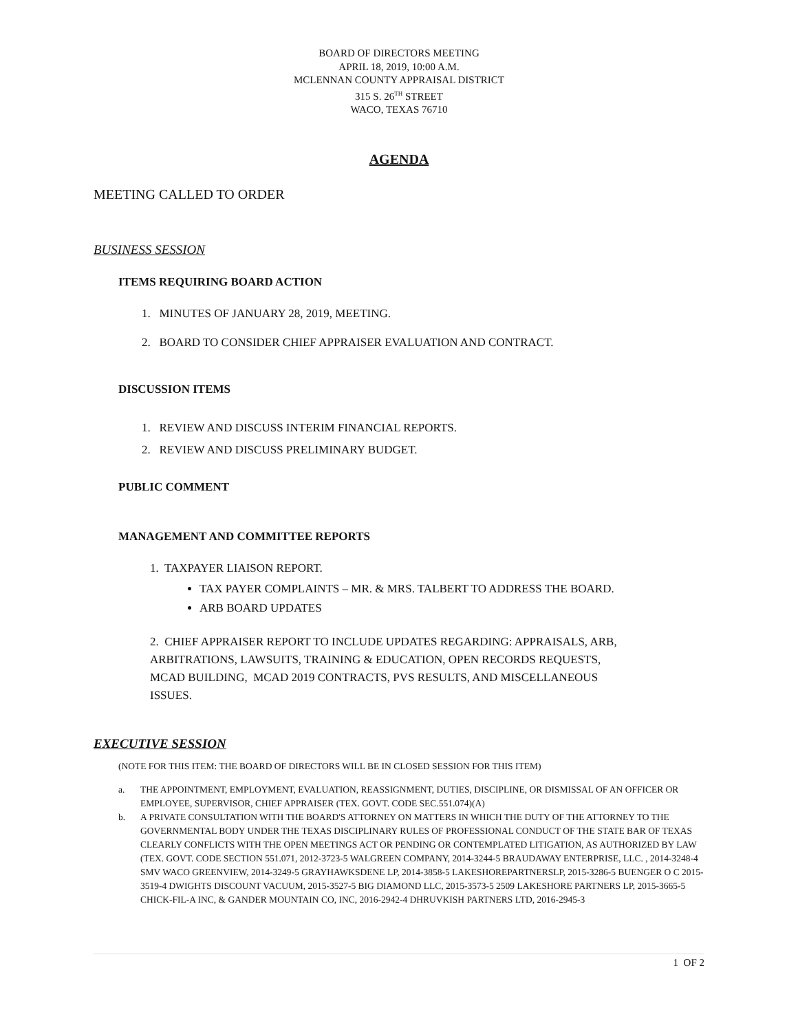BOARD OF DIRECTORS MEETING
APRIL 18, 2019, 10:00 A.M.
MCLENNAN COUNTY APPRAISAL DISTRICT
315 S. 26<sup>TH</sup> STREET
WACO, TEXAS 76710
AGENDA
MEETING CALLED TO ORDER
BUSINESS SESSION
ITEMS REQUIRING BOARD ACTION
1. MINUTES OF JANUARY 28, 2019, MEETING.
2. BOARD TO CONSIDER CHIEF APPRAISER EVALUATION AND CONTRACT.
DISCUSSION ITEMS
1. REVIEW AND DISCUSS INTERIM FINANCIAL REPORTS.
2. REVIEW AND DISCUSS PRELIMINARY BUDGET.
PUBLIC COMMENT
MANAGEMENT AND COMMITTEE REPORTS
1. TAXPAYER LIAISON REPORT.
TAX PAYER COMPLAINTS – MR. & MRS. TALBERT TO ADDRESS THE BOARD.
ARB BOARD UPDATES
2. CHIEF APPRAISER REPORT TO INCLUDE UPDATES REGARDING: APPRAISALS, ARB, ARBITRATIONS, LAWSUITS, TRAINING & EDUCATION, OPEN RECORDS REQUESTS, MCAD BUILDING, MCAD 2019 CONTRACTS, PVS RESULTS, AND MISCELLANEOUS ISSUES.
EXECUTIVE SESSION
(NOTE FOR THIS ITEM: THE BOARD OF DIRECTORS WILL BE IN CLOSED SESSION FOR THIS ITEM)
a. THE APPOINTMENT, EMPLOYMENT, EVALUATION, REASSIGNMENT, DUTIES, DISCIPLINE, OR DISMISSAL OF AN OFFICER OR EMPLOYEE, SUPERVISOR, CHIEF APPRAISER (TEX. GOVT. CODE SEC.551.074)(A)
b. A PRIVATE CONSULTATION WITH THE BOARD'S ATTORNEY ON MATTERS IN WHICH THE DUTY OF THE ATTORNEY TO THE GOVERNMENTAL BODY UNDER THE TEXAS DISCIPLINARY RULES OF PROFESSIONAL CONDUCT OF THE STATE BAR OF TEXAS CLEARLY CONFLICTS WITH THE OPEN MEETINGS ACT OR PENDING OR CONTEMPLATED LITIGATION, AS AUTHORIZED BY LAW (TEX. GOVT. CODE SECTION 551.071, 2012-3723-5 WALGREEN COMPANY, 2014-3244-5 BRAUDAWAY ENTERPRISE, LLC. , 2014-3248-4 SMV WACO GREENVIEW, 2014-3249-5 GRAYHAWKSDENE LP, 2014-3858-5 LAKESHOREPARTNERSLP, 2015-3286-5 BUENGER O C 2015-3519-4 DWIGHTS DISCOUNT VACUUM, 2015-3527-5 BIG DIAMOND LLC, 2015-3573-5 2509 LAKESHORE PARTNERS LP, 2015-3665-5 CHICK-FIL-A INC, & GANDER MOUNTAIN CO, INC, 2016-2942-4 DHRUVKISH PARTNERS LTD, 2016-2945-3
1 OF 2